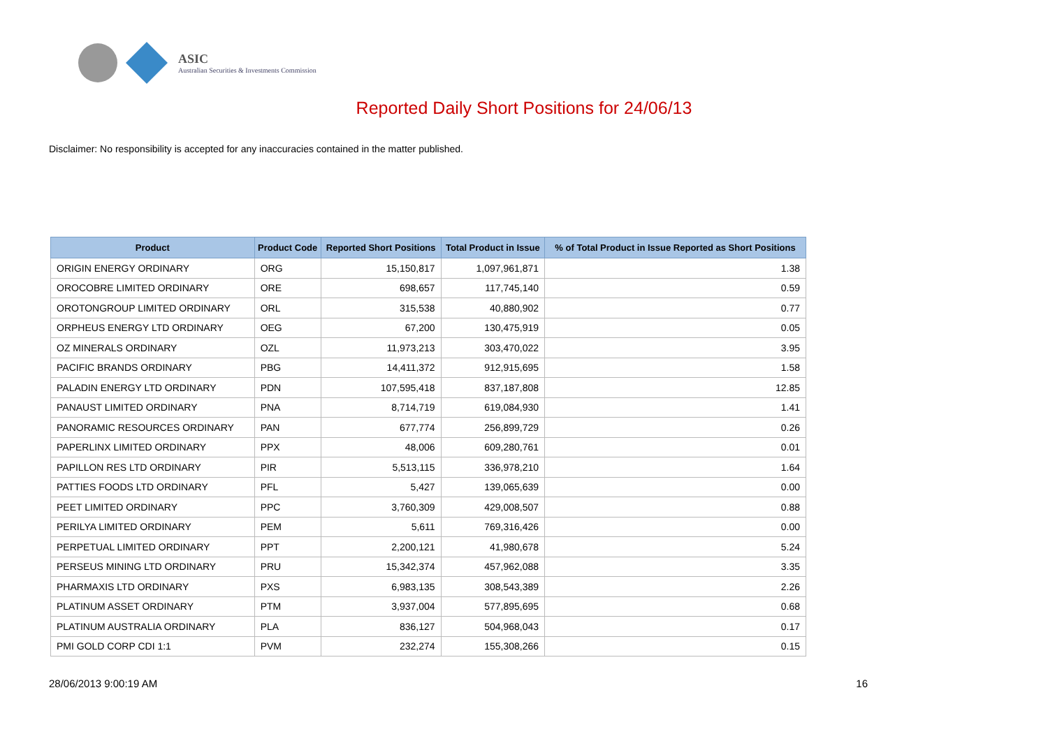ASIC
Australian Securities & Investments Commission
Reported Daily Short Positions for 24/06/13
Disclaimer: No responsibility is accepted for any inaccuracies contained in the matter published.
| Product | Product Code | Reported Short Positions | Total Product in Issue | % of Total Product in Issue Reported as Short Positions |
| --- | --- | --- | --- | --- |
| ORIGIN ENERGY ORDINARY | ORG | 15,150,817 | 1,097,961,871 | 1.38 |
| OROCOBRE LIMITED ORDINARY | ORE | 698,657 | 117,745,140 | 0.59 |
| OROTONGROUP LIMITED ORDINARY | ORL | 315,538 | 40,880,902 | 0.77 |
| ORPHEUS ENERGY LTD ORDINARY | OEG | 67,200 | 130,475,919 | 0.05 |
| OZ MINERALS ORDINARY | OZL | 11,973,213 | 303,470,022 | 3.95 |
| PACIFIC BRANDS ORDINARY | PBG | 14,411,372 | 912,915,695 | 1.58 |
| PALADIN ENERGY LTD ORDINARY | PDN | 107,595,418 | 837,187,808 | 12.85 |
| PANAUST LIMITED ORDINARY | PNA | 8,714,719 | 619,084,930 | 1.41 |
| PANORAMIC RESOURCES ORDINARY | PAN | 677,774 | 256,899,729 | 0.26 |
| PAPERLINX LIMITED ORDINARY | PPX | 48,006 | 609,280,761 | 0.01 |
| PAPILLON RES LTD ORDINARY | PIR | 5,513,115 | 336,978,210 | 1.64 |
| PATTIES FOODS LTD ORDINARY | PFL | 5,427 | 139,065,639 | 0.00 |
| PEET LIMITED ORDINARY | PPC | 3,760,309 | 429,008,507 | 0.88 |
| PERILYA LIMITED ORDINARY | PEM | 5,611 | 769,316,426 | 0.00 |
| PERPETUAL LIMITED ORDINARY | PPT | 2,200,121 | 41,980,678 | 5.24 |
| PERSEUS MINING LTD ORDINARY | PRU | 15,342,374 | 457,962,088 | 3.35 |
| PHARMAXIS LTD ORDINARY | PXS | 6,983,135 | 308,543,389 | 2.26 |
| PLATINUM ASSET ORDINARY | PTM | 3,937,004 | 577,895,695 | 0.68 |
| PLATINUM AUSTRALIA ORDINARY | PLA | 836,127 | 504,968,043 | 0.17 |
| PMI GOLD CORP CDI 1:1 | PVM | 232,274 | 155,308,266 | 0.15 |
28/06/2013 9:00:19 AM 16